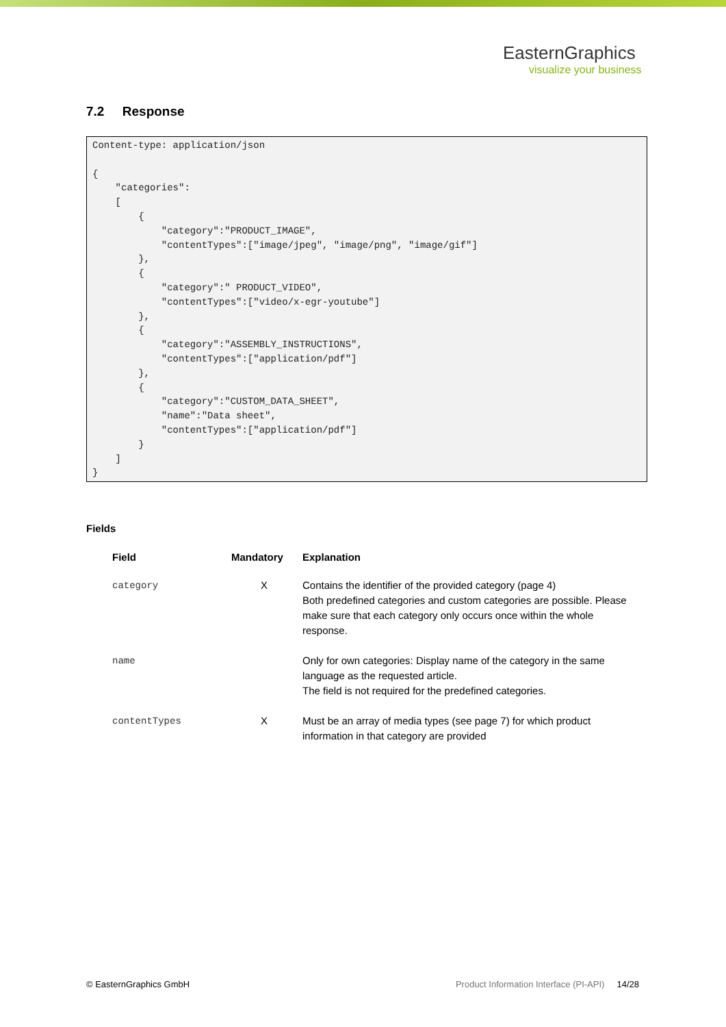EasternGraphics
visualize your business
7.2 Response
Content-type: application/json

{
    "categories":
    [
        {
            "category":"PRODUCT_IMAGE",
            "contentTypes":["image/jpeg", "image/png", "image/gif"]
        },
        {
            "category":" PRODUCT_VIDEO",
            "contentTypes":["video/x-egr-youtube"]
        },
        {
            "category":"ASSEMBLY_INSTRUCTIONS",
            "contentTypes":["application/pdf"]
        },
        {
            "category":"CUSTOM_DATA_SHEET",
            "name":"Data sheet",
            "contentTypes":["application/pdf"]
        }
    ]
}
Fields
| Field | Mandatory | Explanation |
| --- | --- | --- |
| category | X | Contains the identifier of the provided category (page 4) Both predefined categories and custom categories are possible. Please make sure that each category only occurs once within the whole response. |
| name | | Only for own categories: Display name of the category in the same language as the requested article. The field is not required for the predefined categories. |
| contentTypes | X | Must be an array of media types (see page 7) for which product information in that category are provided |
© EasternGraphics GmbH Product Information Interface (PI-API) 14/28